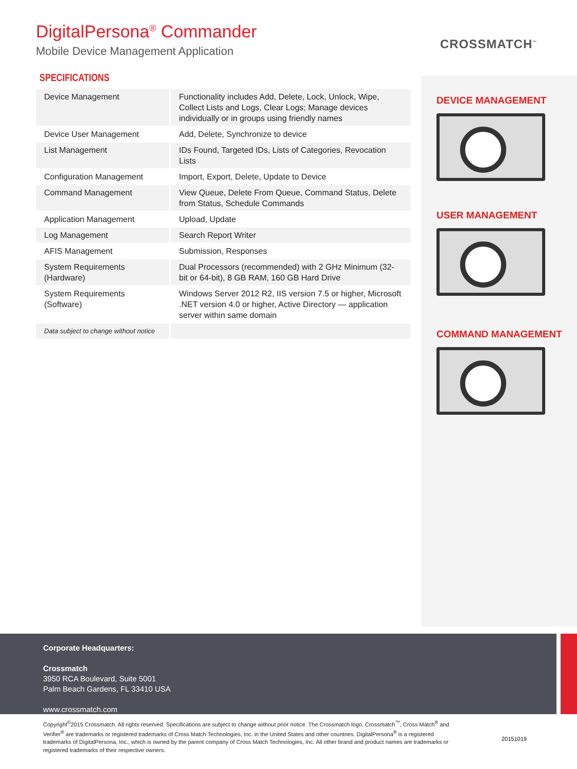DigitalPersona<sup>®</sup> Commander
Mobile Device Management Application
CROSSMATCH<sup>™</sup>
SPECIFICATIONS
| Device Management | Functionality includes Add, Delete, Lock, Unlock, Wipe, Collect Lists and Logs, Clear Logs; Manage devices individually or in groups using friendly names |
| Device User Management | Add, Delete, Synchronize to device |
| List Management | IDs Found, Targeted IDs, Lists of Categories, Revocation Lists |
| Configuration Management | Import, Export, Delete, Update to Device |
| Command Management | View Queue, Delete From Queue, Command Status, Delete from Status, Schedule Commands |
| Application Management | Upload, Update |
| Log Management | Search Report Writer |
| AFIS Management | Submission, Responses |
| System Requirements (Hardware) | Dual Processors (recommended) with 2 GHz Minimum (32-bit or 64-bit), 8 GB RAM, 160 GB Hard Drive |
| System Requirements (Software) | Windows Server 2012 R2, IIS version 7.5 or higher, Microsoft .NET version 4.0 or higher, Active Directory — application server within same domain |
| Data subject to change without notice | |
DEVICE MANAGEMENT
USER MANAGEMENT
COMMAND MANAGEMENT
Corporate Headquarters:
Crossmatch
3950 RCA Boulevard, Suite 5001
Palm Beach Gardens, FL 33410 USA
www.crossmatch.com
Copyright<sup>©</sup>2015 Crossmatch. All rights reserved. Specifications are subject to change without prior notice. The Crossmatch logo, Crossmatch<sup>™</sup>, Cross Match<sup>®</sup> and Verifier<sup>®</sup> are trademarks or registered trademarks of Cross Match Technologies, Inc. in the United States and other countries. DigitalPersona<sup>®</sup> is a registered trademarks of DigitalPersona, Inc., which is owned by the parent company of Cross Match Technologies, Inc. All other brand and product names are trademarks or registered trademarks of their respective owners.
20151019